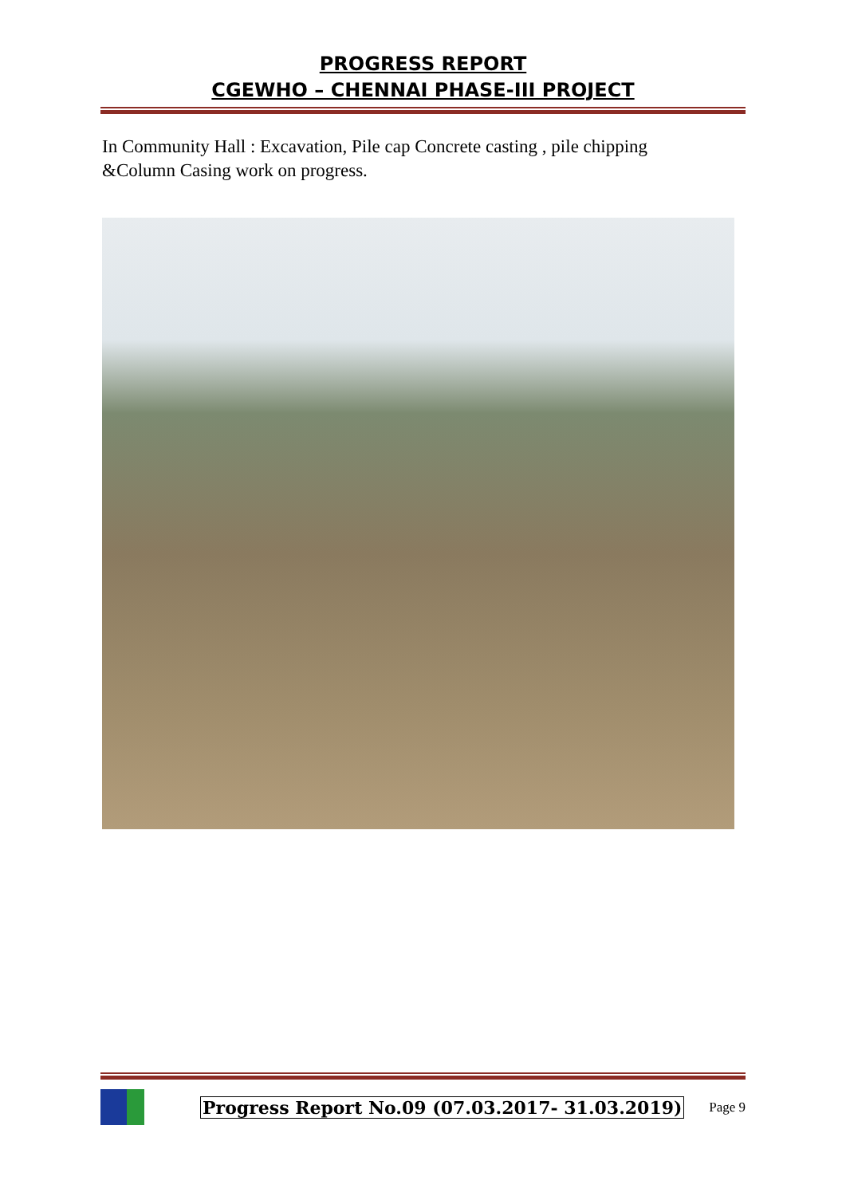PROGRESS REPORT
CGEWHO – CHENNAI PHASE-III PROJECT
In Community Hall : Excavation, Pile cap Concrete casting , pile chipping &Column Casing work on progress.
Progress Report No.09 (07.03.2017- 31.03.2019) Page 9